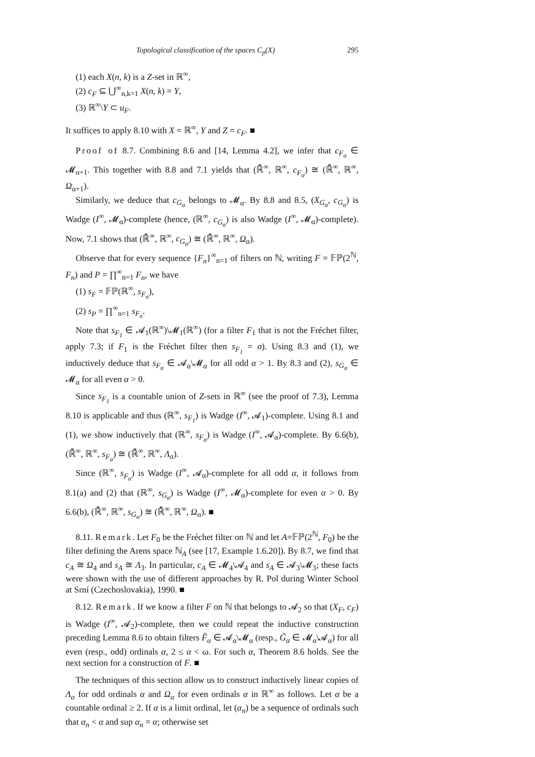Topological classification of the spaces C<sub>p</sub>(X) 295
(1) each X(n, k) is a Z-set in ℝ<sup>∞</sup>,
(2) c<sub>F</sub> ⊆ ⋃<sup>∞</sup><sub>n,k=1</sub> X(n, k) = Y,
(3) ℝ<sup>∞</sup>\Y ⊂ u<sub>F</sub>.
It suffices to apply 8.10 with X = ℝ<sup>∞</sup>, Y and Z = c<sub>F</sub>. ■
Proof of 8.7. Combining 8.6 and [14, Lemma 4.2], we infer that c<sub>F<sub>α</sub></sub> ∈ 𝓜<sub>α+1</sub>. This together with 8.8 and 7.1 yields that (ℝ̄<sup>∞</sup>, ℝ<sup>∞</sup>, c<sub>F<sub>α</sub></sub>) ≅ (ℝ̄<sup>∞</sup>, ℝ<sup>∞</sup>, Ω<sub>α+1</sub>).
Similarly, we deduce that c<sub>G<sub>α</sub></sub> belongs to 𝓜<sub>α</sub>. By 8.8 and 8.5, (X<sub>G<sub>α</sub></sub>, c<sub>G<sub>α</sub></sub>) is Wadge (I<sup>∞</sup>, 𝓜<sub>α</sub>)-complete (hence, (ℝ<sup>∞</sup>, c<sub>G<sub>α</sub></sub>) is also Wadge (I<sup>∞</sup>, 𝓜<sub>α</sub>)-complete). Now, 7.1 shows that (ℝ̄<sup>∞</sup>, ℝ<sup>∞</sup>, c<sub>G<sub>α</sub></sub>) ≅ (ℝ̄<sup>∞</sup>, ℝ<sup>∞</sup>, Ω<sub>α</sub>).
Observe that for every sequence {F<sub>n</sub>}<sup>∞</sup><sub>n=1</sub> of filters on ℕ, writing F = 𝔽ℙ(2<sup>ℕ</sup>, F<sub>n</sub>) and P = ∏<sup>∞</sup><sub>n=1</sub> F<sub>n</sub>, we have
(1) s<sub>F</sub> = 𝔽ℙ(ℝ<sup>∞</sup>, s<sub>F<sub>n</sub></sub>),
(2) s<sub>P</sub> = ∏<sup>∞</sup><sub>n=1</sub> s<sub>F<sub>n</sub></sub>.
Note that s<sub>F<sub>1</sub></sub> ∈ 𝓐<sub>1</sub>(ℝ<sup>∞</sup>)\𝓜<sub>1</sub>(ℝ<sup>∞</sup>) (for a filter F<sub>1</sub> that is not the Fréchet filter, apply 7.3; if F<sub>1</sub> is the Fréchet filter then s<sub>F<sub>1</sub></sub> = σ). Using 8.3 and (1), we inductively deduce that s<sub>F<sub>α</sub></sub> ∈ 𝓐<sub>α</sub>\𝓜<sub>α</sub> for all odd α > 1. By 8.3 and (2), s<sub>G<sub>α</sub></sub> ∈ 𝓜<sub>α</sub> for all even α > 0.
Since s<sub>F<sub>1</sub></sub> is a countable union of Z-sets in ℝ<sup>∞</sup> (see the proof of 7.3), Lemma 8.10 is applicable and thus (ℝ<sup>∞</sup>, s<sub>F<sub>1</sub></sub>) is Wadge (I<sup>∞</sup>, 𝓐<sub>1</sub>)-complete. Using 8.1 and (1), we show inductively that (ℝ<sup>∞</sup>, s<sub>F<sub>α</sub></sub>) is Wadge (I<sup>∞</sup>, 𝓐<sub>α</sub>)-complete. By 6.6(b), (ℝ̄<sup>∞</sup>, ℝ<sup>∞</sup>, s<sub>F<sub>α</sub></sub>) ≅ (ℝ̄<sup>∞</sup>, ℝ<sup>∞</sup>, Λ<sub>α</sub>).
Since (ℝ<sup>∞</sup>, s<sub>F<sub>α</sub></sub>) is Wadge (I<sup>∞</sup>, 𝓐<sub>α</sub>)-complete for all odd α, it follows from 8.1(a) and (2) that (ℝ<sup>∞</sup>, s<sub>G<sub>α</sub></sub>) is Wadge (I<sup>∞</sup>, 𝓜<sub>α</sub>)-complete for even α > 0. By 6.6(b), (ℝ̄<sup>∞</sup>, ℝ<sup>∞</sup>, s<sub>G<sub>α</sub></sub>) ≅ (ℝ̄<sup>∞</sup>, ℝ<sup>∞</sup>, Ω<sub>α</sub>). ■
8.11. Remark. Let F<sub>0</sub> be the Fréchet filter on ℕ and let A=𝔽ℙ(2<sup>ℕ</sup>, F<sub>0</sub>) be the filter defining the Arens space ℕ<sub>A</sub> (see [17, Example 1.6.20]). By 8.7, we find that c<sub>A</sub> ≅ Ω<sub>4</sub> and s<sub>A</sub> ≅ Λ<sub>3</sub>. In particular, c<sub>A</sub> ∈ 𝓜<sub>4</sub>\𝓐<sub>4</sub> and s<sub>A</sub> ∈ 𝓐<sub>3</sub>\𝓜<sub>3</sub>; these facts were shown with the use of different approaches by R. Pol during Winter School at Srní (Czechoslovakia), 1990. ■
8.12. Remark. If we know a filter F on ℕ that belongs to 𝓐<sub>2</sub> so that (X<sub>F</sub>, c<sub>F</sub>) is Wadge (I<sup>∞</sup>, 𝓐<sub>2</sub>)-complete, then we could repeat the inductive construction preceding Lemma 8.6 to obtain filters F̃<sub>α</sub> ∈ 𝓐<sub>α</sub>\𝓜<sub>α</sub> (resp., G̃<sub>α</sub> ∈ 𝓜<sub>α</sub>\𝓐<sub>α</sub>) for all even (resp., odd) ordinals α, 2 ≤ α < ω. For such α, Theorem 8.6 holds. See the next section for a construction of F. ■
The techniques of this section allow us to construct inductively linear copies of Λ<sub>α</sub> for odd ordinals α and Ω<sub>α</sub> for even ordinals α in ℝ<sup>∞</sup> as follows. Let α be a countable ordinal ≥ 2. If α is a limit ordinal, let (α<sub>n</sub>) be a sequence of ordinals such that α<sub>n</sub> < α and sup α<sub>n</sub> = α; otherwise set